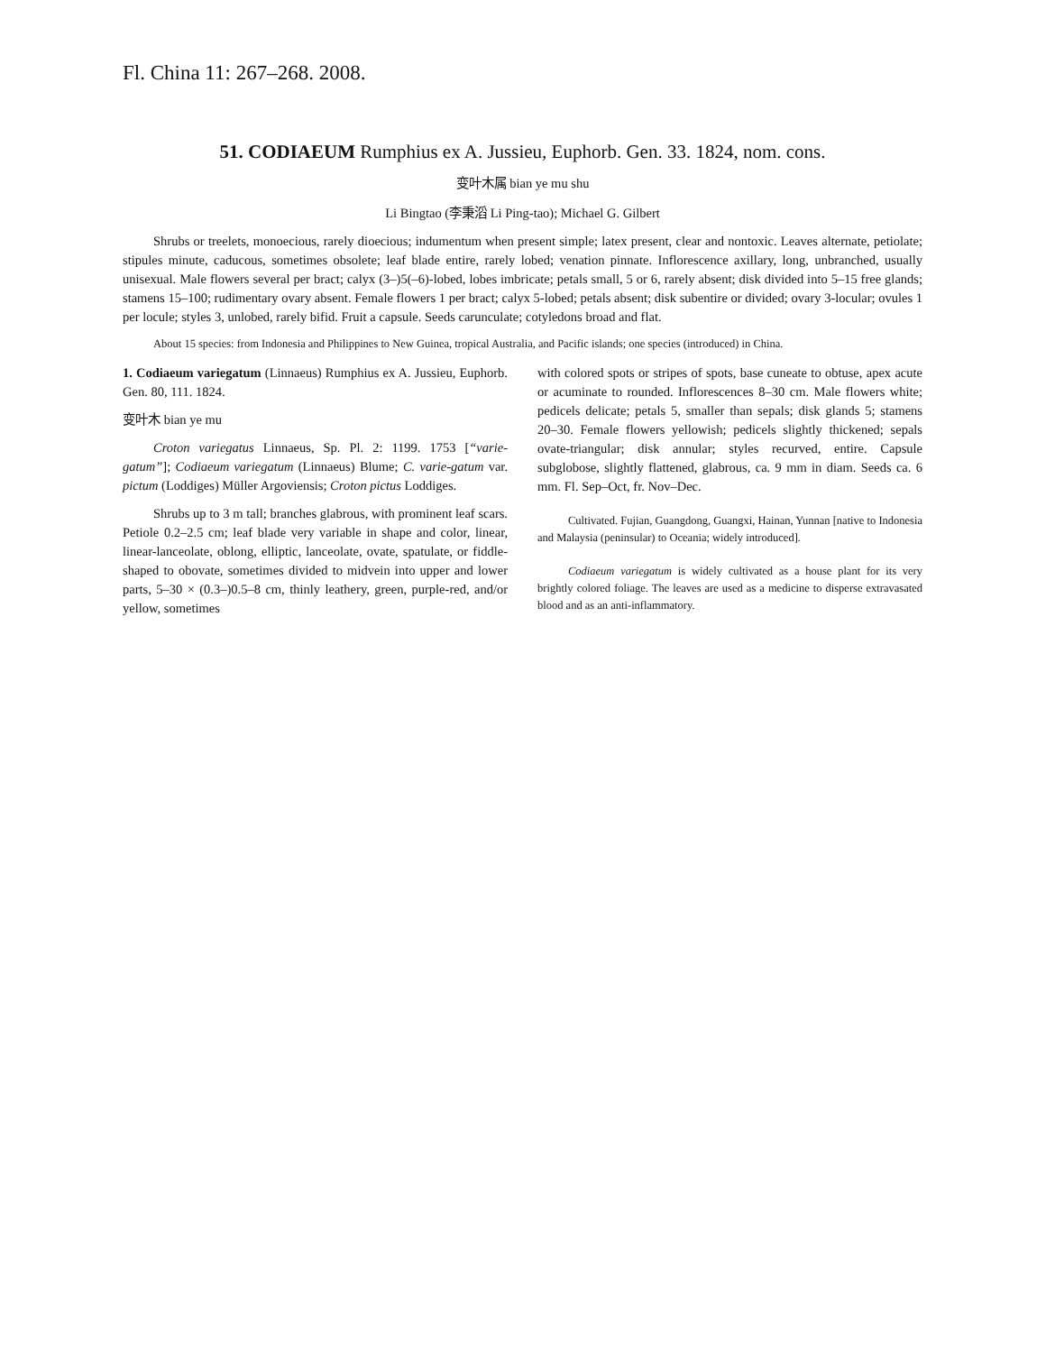Fl. China 11: 267–268. 2008.
51. CODIAEUM Rumphius ex A. Jussieu, Euphorb. Gen. 33. 1824, nom. cons.
变叶木属 bian ye mu shu
Li Bingtao (李秉滔 Li Ping-tao); Michael G. Gilbert
Shrubs or treelets, monoecious, rarely dioecious; indumentum when present simple; latex present, clear and nontoxic. Leaves alternate, petiolate; stipules minute, caducous, sometimes obsolete; leaf blade entire, rarely lobed; venation pinnate. Inflorescence axillary, long, unbranched, usually unisexual. Male flowers several per bract; calyx (3–)5(–6)-lobed, lobes imbricate; petals small, 5 or 6, rarely absent; disk divided into 5–15 free glands; stamens 15–100; rudimentary ovary absent. Female flowers 1 per bract; calyx 5-lobed; petals absent; disk subentire or divided; ovary 3-locular; ovules 1 per locule; styles 3, unlobed, rarely bifid. Fruit a capsule. Seeds carunculate; cotyledons broad and flat.
About 15 species: from Indonesia and Philippines to New Guinea, tropical Australia, and Pacific islands; one species (introduced) in China.
1. Codiaeum variegatum (Linnaeus) Rumphius ex A. Jussieu, Euphorb. Gen. 80, 111. 1824.
变叶木 bian ye mu
Croton variegatus Linnaeus, Sp. Pl. 2: 1199. 1753 [“varie-gatum”]; Codiaeum variegatum (Linnaeus) Blume; C. varie-gatum var. pictum (Loddiges) Müller Argoviensis; Croton pictus Loddiges.
Shrubs up to 3 m tall; branches glabrous, with prominent leaf scars. Petiole 0.2–2.5 cm; leaf blade very variable in shape and color, linear, linear-lanceolate, oblong, elliptic, lanceolate, ovate, spatulate, or fiddle-shaped to obovate, sometimes divided to midvein into upper and lower parts, 5–30 × (0.3–)0.5–8 cm, thinly leathery, green, purple-red, and/or yellow, sometimes
with colored spots or stripes of spots, base cuneate to obtuse, apex acute or acuminate to rounded. Inflorescences 8–30 cm. Male flowers white; pedicels delicate; petals 5, smaller than sepals; disk glands 5; stamens 20–30. Female flowers yellowish; pedicels slightly thickened; sepals ovate-triangular; disk annular; styles recurved, entire. Capsule subglobose, slightly flattened, glabrous, ca. 9 mm in diam. Seeds ca. 6 mm. Fl. Sep–Oct, fr. Nov–Dec.
Cultivated. Fujian, Guangdong, Guangxi, Hainan, Yunnan [native to Indonesia and Malaysia (peninsular) to Oceania; widely introduced].
Codiaeum variegatum is widely cultivated as a house plant for its very brightly colored foliage. The leaves are used as a medicine to disperse extravasated blood and as an anti-inflammatory.